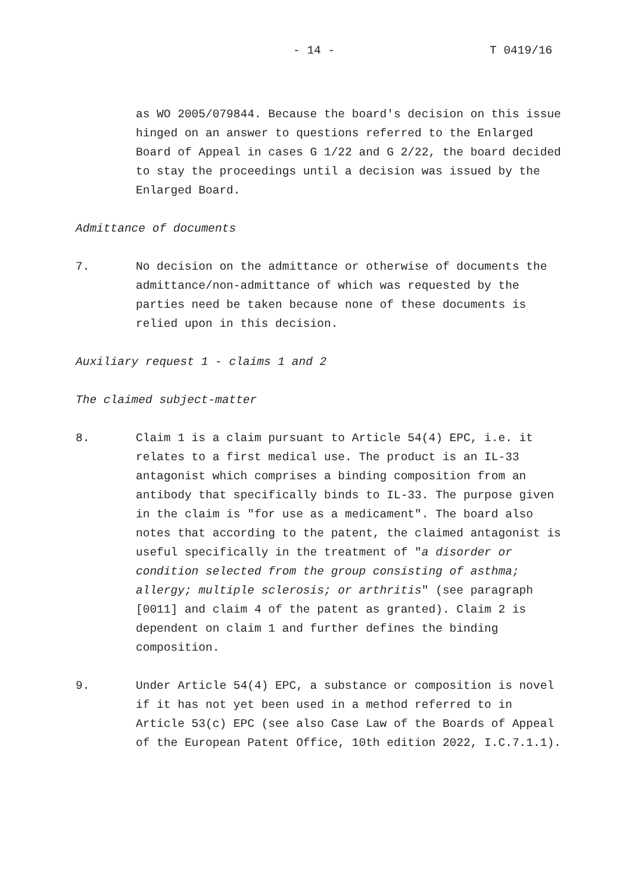- 14 - T 0419/16
as WO 2005/079844. Because the board's decision on this issue hinged on an answer to questions referred to the Enlarged Board of Appeal in cases G 1/22 and G 2/22, the board decided to stay the proceedings until a decision was issued by the Enlarged Board.
Admittance of documents
7. No decision on the admittance or otherwise of documents the admittance/non-admittance of which was requested by the parties need be taken because none of these documents is relied upon in this decision.
Auxiliary request 1 - claims 1 and 2
The claimed subject-matter
8. Claim 1 is a claim pursuant to Article 54(4) EPC, i.e. it relates to a first medical use. The product is an IL-33 antagonist which comprises a binding composition from an antibody that specifically binds to IL-33. The purpose given in the claim is "for use as a medicament". The board also notes that according to the patent, the claimed antagonist is useful specifically in the treatment of "a disorder or condition selected from the group consisting of asthma; allergy; multiple sclerosis; or arthritis" (see paragraph [0011] and claim 4 of the patent as granted). Claim 2 is dependent on claim 1 and further defines the binding composition.
9. Under Article 54(4) EPC, a substance or composition is novel if it has not yet been used in a method referred to in Article 53(c) EPC (see also Case Law of the Boards of Appeal of the European Patent Office, 10th edition 2022, I.C.7.1.1).